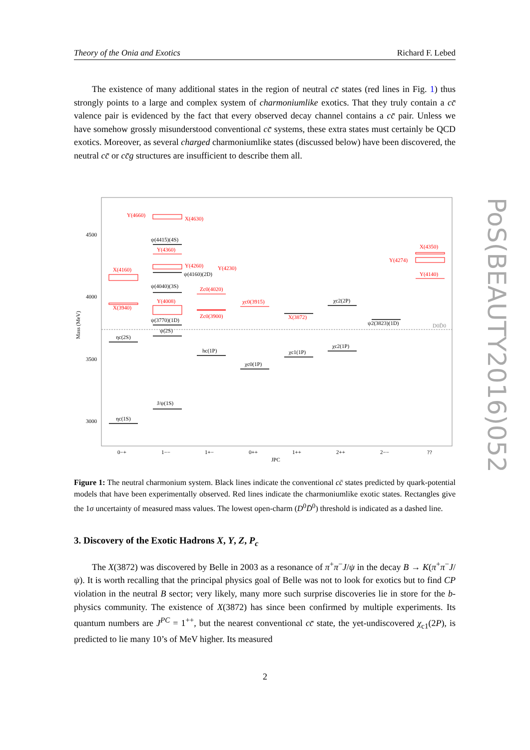Theory of the Onia and Exotics Richard F. Lebed
The existence of many additional states in the region of neutral cc̄ states (red lines in Fig. 1) thus strongly points to a large and complex system of charmoniumlike exotics. That they truly contain a cc̄ valence pair is evidenced by the fact that every observed decay channel contains a cc̄ pair. Unless we have somehow grossly misunderstood conventional cc̄ systems, these extra states must certainly be QCD exotics. Moreover, as several charged charmoniumlike states (discussed below) have been discovered, the neutral cc̄ or cc̄g structures are insufficient to describe them all.
4500
4000
3500
3000
Mass (MeV)
0−+
1−−
1+−
0++
1++
2++
2−−
??
JPC
Y(4660)
X(4630)
X(4160)
X(3940)
Y(4360)
Y(4260)
Y(4230)
Y(4008)
Zc0(4020)
Zc0(3900)
χc0(3915)
X(3872)
X(4350)
Y(4274)
Y(4140)
ηc(1S)
ηc(2S)
J/ψ(1S)
ψ(2S)
ψ(3770)(1D)
ψ(4040)(3S)
ψ(4160)(2D)
ψ(4415)(4S)
hc(1P)
χc0(1P)
χc1(1P)
χc2(1P)
χc2(2P)
ψ2(3823)(1D)
D0D̄0
Figure 1: The neutral charmonium system. Black lines indicate the conventional cc̄ states predicted by quark-potential models that have been experimentally observed. Red lines indicate the charmoniumlike exotic states. Rectangles give the 1σ uncertainty of measured mass values. The lowest open-charm (D<sup>0</sup>D̄<sup>0</sup>) threshold is indicated as a dashed line.
3. Discovery of the Exotic Hadrons X, Y, Z, P<sub>c</sub>
The X(3872) was discovered by Belle in 2003 as a resonance of π<sup>+</sup>π<sup>−</sup>J/ψ in the decay B → K(π<sup>+</sup>π<sup>−</sup>J/ψ). It is worth recalling that the principal physics goal of Belle was not to look for exotics but to find CP violation in the neutral B sector; very likely, many more such surprise discoveries lie in store for the b-physics community. The existence of X(3872) has since been confirmed by multiple experiments. Its quantum numbers are J<sup>PC</sup> = 1<sup>++</sup>, but the nearest conventional cc̄ state, the yet-undiscovered χ<sub>c1</sub>(2P), is predicted to lie many 10’s of MeV higher. Its measured
PoS(BEAUTY2016)052
2